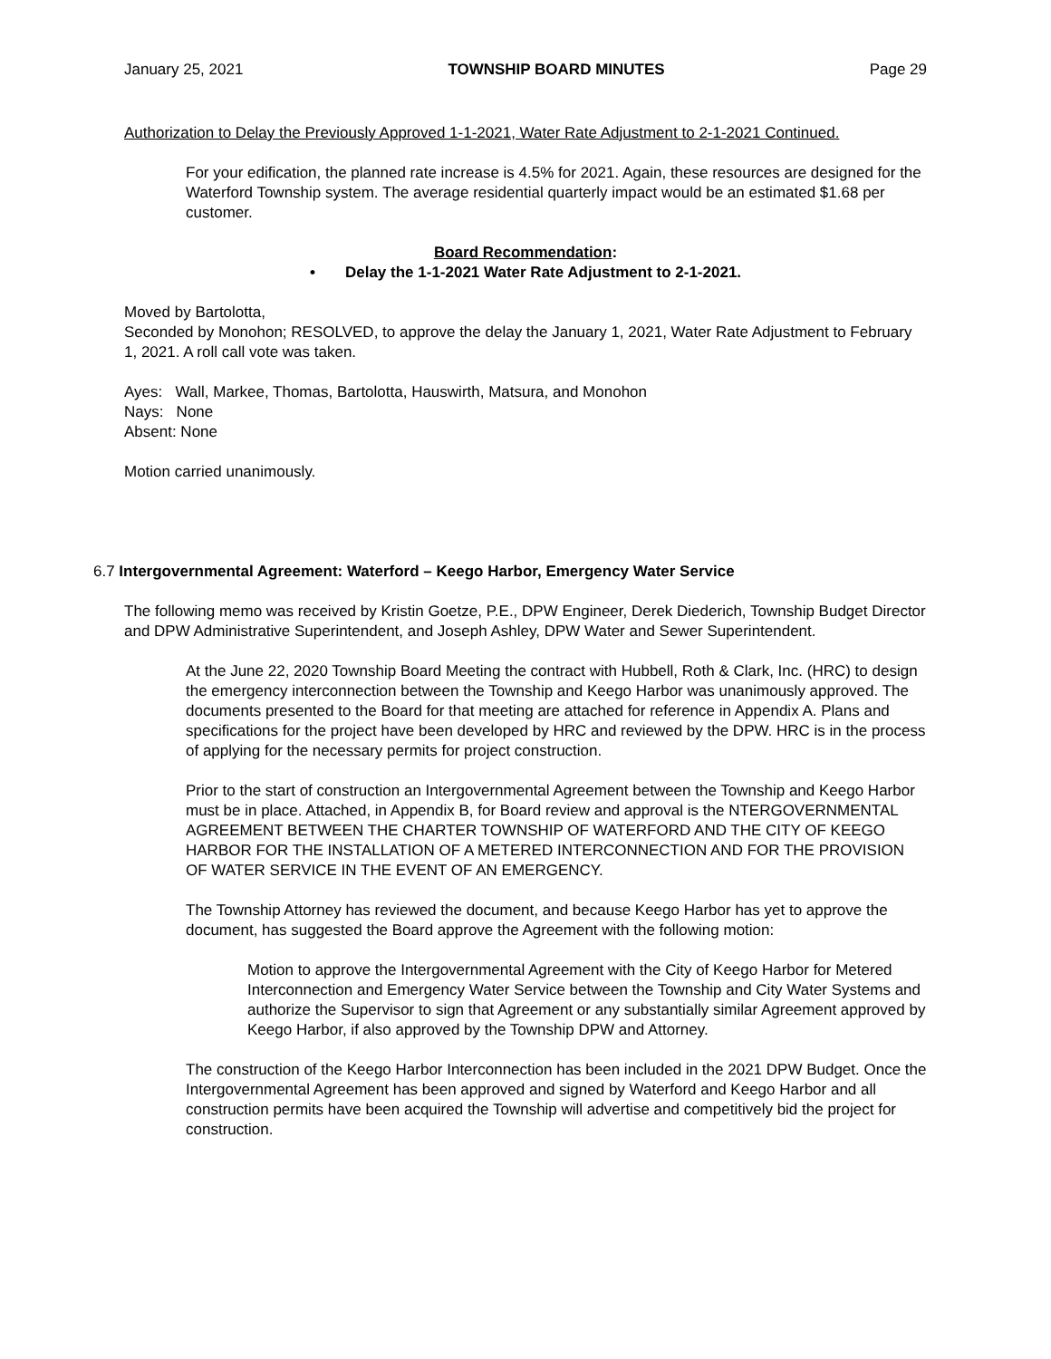January 25, 2021 TOWNSHIP BOARD MINUTES Page 29
Authorization to Delay the Previously Approved 1-1-2021, Water Rate Adjustment to 2-1-2021 Continued.
For your edification, the planned rate increase is 4.5% for 2021. Again, these resources are designed for the Waterford Township system. The average residential quarterly impact would be an estimated $1.68 per customer.
Board Recommendation:
• Delay the 1-1-2021 Water Rate Adjustment to 2-1-2021.
Moved by Bartolotta,
Seconded by Monohon; RESOLVED, to approve the delay the January 1, 2021, Water Rate Adjustment to February 1, 2021. A roll call vote was taken.
Ayes: Wall, Markee, Thomas, Bartolotta, Hauswirth, Matsura, and Monohon
Nays: None
Absent: None
Motion carried unanimously.
6.7 Intergovernmental Agreement: Waterford – Keego Harbor, Emergency Water Service
The following memo was received by Kristin Goetze, P.E., DPW Engineer, Derek Diederich, Township Budget Director and DPW Administrative Superintendent, and Joseph Ashley, DPW Water and Sewer Superintendent.
At the June 22, 2020 Township Board Meeting the contract with Hubbell, Roth & Clark, Inc. (HRC) to design the emergency interconnection between the Township and Keego Harbor was unanimously approved. The documents presented to the Board for that meeting are attached for reference in Appendix A. Plans and specifications for the project have been developed by HRC and reviewed by the DPW. HRC is in the process of applying for the necessary permits for project construction.
Prior to the start of construction an Intergovernmental Agreement between the Township and Keego Harbor must be in place. Attached, in Appendix B, for Board review and approval is the NTERGOVERNMENTAL AGREEMENT BETWEEN THE CHARTER TOWNSHIP OF WATERFORD AND THE CITY OF KEEGO HARBOR FOR THE INSTALLATION OF A METERED INTERCONNECTION AND FOR THE PROVISION OF WATER SERVICE IN THE EVENT OF AN EMERGENCY.
The Township Attorney has reviewed the document, and because Keego Harbor has yet to approve the document, has suggested the Board approve the Agreement with the following motion:
Motion to approve the Intergovernmental Agreement with the City of Keego Harbor for Metered Interconnection and Emergency Water Service between the Township and City Water Systems and authorize the Supervisor to sign that Agreement or any substantially similar Agreement approved by Keego Harbor, if also approved by the Township DPW and Attorney.
The construction of the Keego Harbor Interconnection has been included in the 2021 DPW Budget. Once the Intergovernmental Agreement has been approved and signed by Waterford and Keego Harbor and all construction permits have been acquired the Township will advertise and competitively bid the project for construction.